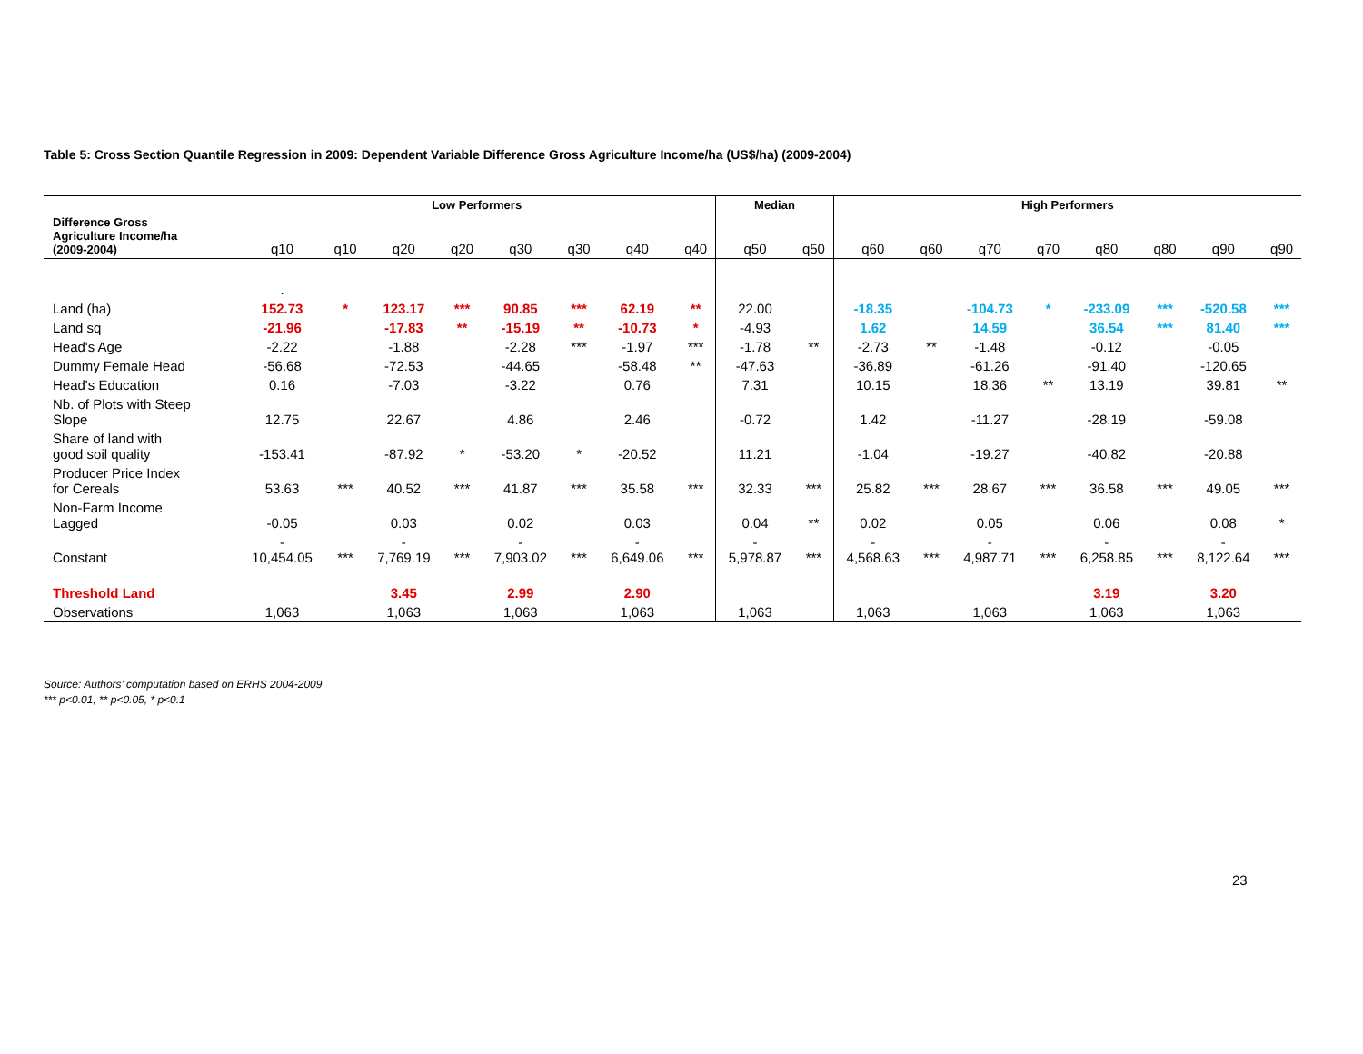Table 5: Cross Section Quantile Regression in 2009: Dependent Variable Difference Gross Agriculture Income/ha (US$/ha) (2009-2004)
| | Low Performers | | | | | | | | Median | | High Performers | | | | | | | |
| --- | --- | --- | --- | --- | --- | --- | --- | --- | --- | --- | --- | --- | --- | --- | --- | --- | --- | --- |
| Difference Gross Agriculture Income/ha (2009-2004) | q10 | q10 | q20 | q20 | q30 | q30 | q40 | q40 | q50 | q50 | q60 | q60 | q70 | q70 | q80 | q80 | q90 | q90 |
| | . | | | | | | | | | | | | | | | | | |
| Land (ha) | 152.73 | * | 123.17 | *** | 90.85 | *** | 62.19 | ** | 22.00 | | -18.35 | | -104.73 | * | -233.09 | *** | -520.58 | *** |
| Land sq | -21.96 | | -17.83 | ** | -15.19 | ** | -10.73 | * | -4.93 | | 1.62 | | 14.59 | | 36.54 | *** | 81.40 | *** |
| Head's Age | -2.22 | | -1.88 | | -2.28 | *** | -1.97 | *** | -1.78 | ** | -2.73 | ** | -1.48 | | -0.12 | | -0.05 | |
| Dummy Female Head | -56.68 | | -72.53 | | -44.65 | | -58.48 | ** | -47.63 | | -36.89 | | -61.26 | | -91.40 | | -120.65 | |
| Head's Education | 0.16 | | -7.03 | | -3.22 | | 0.76 | | 7.31 | | 10.15 | | 18.36 | ** | 13.19 | | 39.81 | ** |
| Nb. of Plots with Steep Slope | 12.75 | | 22.67 | | 4.86 | | 2.46 | | -0.72 | | 1.42 | | -11.27 | | -28.19 | | -59.08 | |
| Share of land with good soil quality | -153.41 | | -87.92 | * | -53.20 | * | -20.52 | | 11.21 | | -1.04 | | -19.27 | | -40.82 | | -20.88 | |
| Producer Price Index for Cereals | 53.63 | *** | 40.52 | *** | 41.87 | *** | 35.58 | *** | 32.33 | *** | 25.82 | *** | 28.67 | *** | 36.58 | *** | 49.05 | *** |
| Non-Farm Income Lagged | -0.05 | | 0.03 | | 0.02 | | 0.03 | | 0.04 | ** | 0.02 | | 0.05 | | 0.06 | | 0.08 | * |
| Constant | - 10,454.05 | *** | - 7,769.19 | *** | - 7,903.02 | *** | - 6,649.06 | *** | - 5,978.87 | *** | - 4,568.63 | *** | - 4,987.71 | *** | - 6,258.85 | *** | - 8,122.64 | *** |
| Threshold Land | | | 3.45 | | 2.99 | | 2.90 | | | | | | | | 3.19 | | 3.20 | |
| Observations | 1,063 | | 1,063 | | 1,063 | | 1,063 | | 1,063 | | 1,063 | | 1,063 | | 1,063 | | 1,063 | |
Source: Authors’ computation based on ERHS 2004-2009
*** p<0.01, ** p<0.05, * p<0.1
23